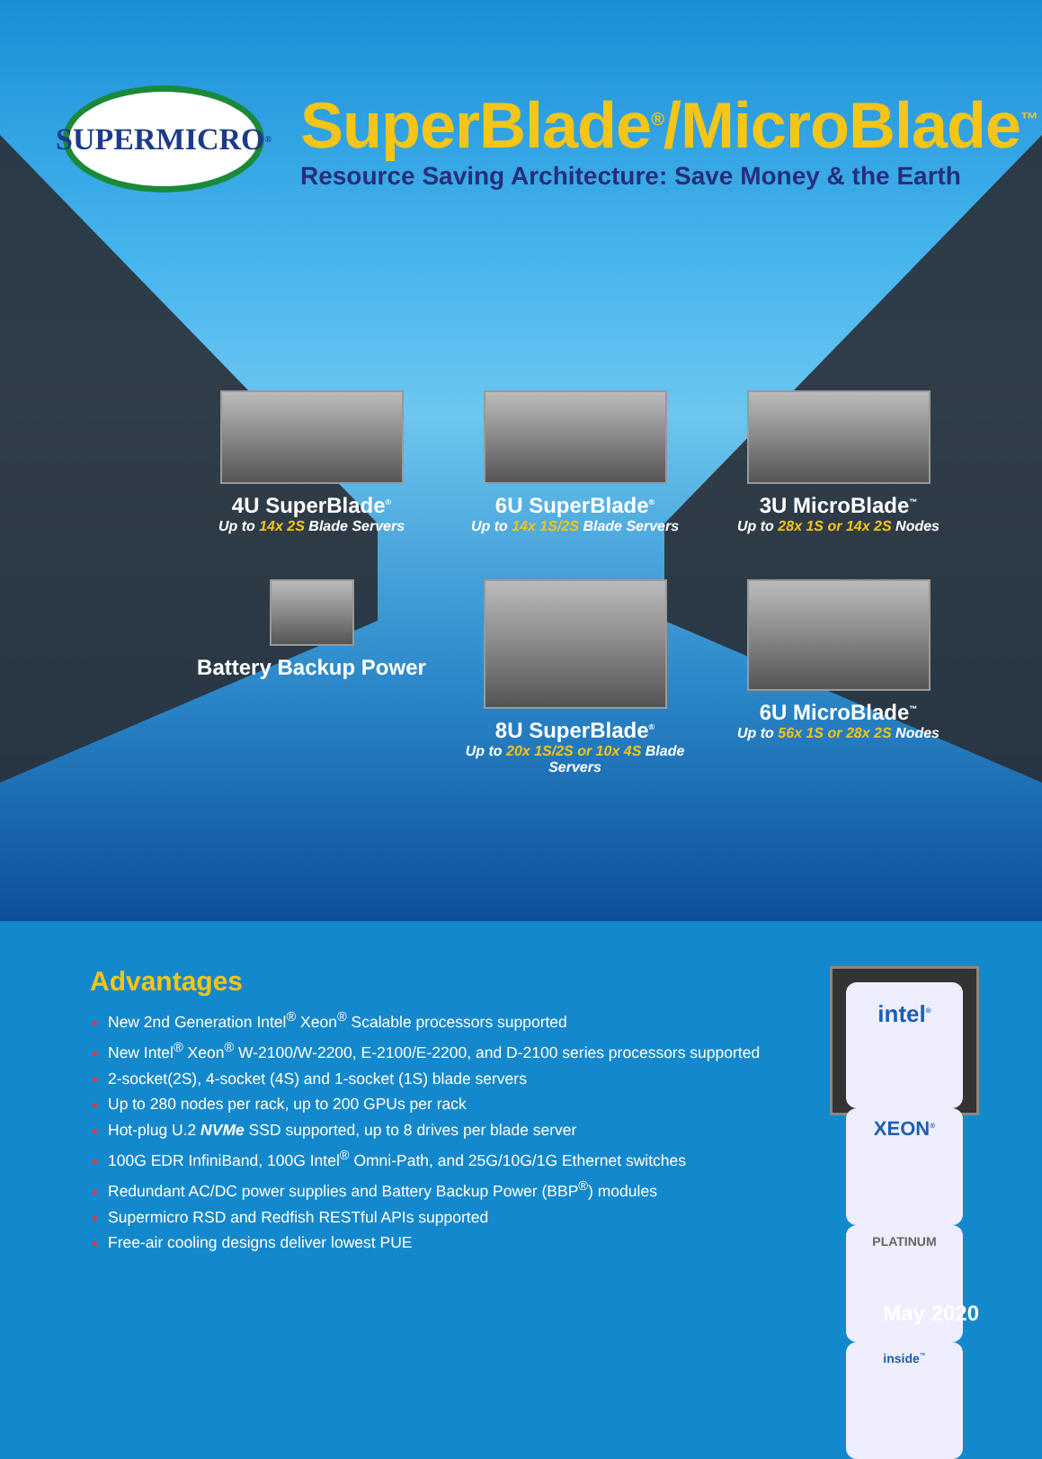SUPERMICRO<sup>®</sup>
SuperBlade<sup>®</sup>/MicroBlade<sup>™</sup>
Resource Saving Architecture: Save Money & the Earth
4U SuperBlade<sup>®</sup>
Up to 14x 2S Blade Servers
6U SuperBlade<sup>®</sup>
Up to 14x 1S/2S Blade Servers
3U MicroBlade<sup>™</sup>
Up to 28x 1S or 14x 2S Nodes
Battery Backup Power
8U SuperBlade<sup>®</sup>
Up to 20x 1S/2S or 10x 4S Blade Servers
6U MicroBlade<sup>™</sup>
Up to 56x 1S or 28x 2S Nodes
Advantages
New 2nd Generation Intel<sup>®</sup> Xeon<sup>®</sup> Scalable processors supported
New Intel<sup>®</sup> Xeon<sup>®</sup> W-2100/W-2200, E-2100/E-2200, and D-2100 series processors supported
2-socket(2S), 4-socket (4S) and 1-socket (1S) blade servers
Up to 280 nodes per rack, up to 200 GPUs per rack
Hot-plug U.2 NVMe SSD supported, up to 8 drives per blade server
100G EDR InfiniBand, 100G Intel<sup>®</sup> Omni-Path, and 25G/10G/1G Ethernet switches
Redundant AC/DC power supplies and Battery Backup Power (BBP<sup>®</sup>) modules
Supermicro RSD and Redfish RESTful APIs supported
Free-air cooling designs deliver lowest PUE
intel<sup>®</sup>
XEON<sup>®</sup>
PLATINUM
inside<sup>™</sup>
May 2020